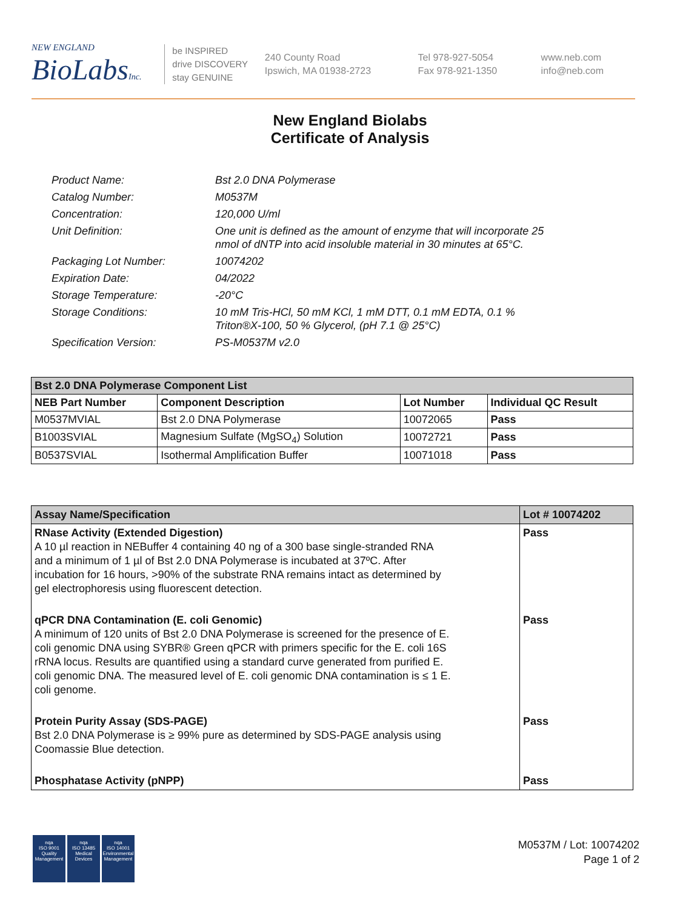NEW ENGLAND
BioLabsInc.
be INSPIRED
drive DISCOVERY
stay GENUINE
240 County Road
Ipswich, MA 01938-2723
Tel 978-927-5054
Fax 978-921-1350
www.neb.com
info@neb.com
New England Biolabs
Certificate of Analysis
| Product Name: | Bst 2.0 DNA Polymerase |
| Catalog Number: | M0537M |
| Concentration: | 120,000 U/ml |
| Unit Definition: | One unit is defined as the amount of enzyme that will incorporate 25 nmol of dNTP into acid insoluble material in 30 minutes at 65°C. |
| Packaging Lot Number: | 10074202 |
| Expiration Date: | 04/2022 |
| Storage Temperature: | -20°C |
| Storage Conditions: | 10 mM Tris-HCl, 50 mM KCl, 1 mM DTT, 0.1 mM EDTA, 0.1 % Triton®X-100, 50 % Glycerol, (pH 7.1 @ 25°C) |
| Specification Version: | PS-M0537M v2.0 |
| Bst 2.0 DNA Polymerase Component List | | | |
| --- | --- | --- | --- |
| NEB Part Number | Component Description | Lot Number | Individual QC Result |
| M0537MVIAL | Bst 2.0 DNA Polymerase | 10072065 | Pass |
| B1003SVIAL | Magnesium Sulfate (MgSO<sub>4</sub>) Solution | 10072721 | Pass |
| B0537SVIAL | Isothermal Amplification Buffer | 10071018 | Pass |
| Assay Name/Specification | Lot # 10074202 |
| --- | --- |
| RNase Activity (Extended Digestion) A 10 µl reaction in NEBuffer 4 containing 40 ng of a 300 base single-stranded RNA and a minimum of 1 µl of Bst 2.0 DNA Polymerase is incubated at 37ºC. After incubation for 16 hours, >90% of the substrate RNA remains intact as determined by gel electrophoresis using fluorescent detection. | Pass |
| qPCR DNA Contamination (E. coli Genomic) A minimum of 120 units of Bst 2.0 DNA Polymerase is screened for the presence of E. coli genomic DNA using SYBR® Green qPCR with primers specific for the E. coli 16S rRNA locus. Results are quantified using a standard curve generated from purified E. coli genomic DNA. The measured level of E. coli genomic DNA contamination is ≤ 1 E. coli genome. | Pass |
| Protein Purity Assay (SDS-PAGE) Bst 2.0 DNA Polymerase is ≥ 99% pure as determined by SDS-PAGE analysis using Coomassie Blue detection. | Pass |
| Phosphatase Activity (pNPP) | Pass |
nqa
ISO 9001
Quality Management
nqa
ISO 13485
Medical Devices
nqa
ISO 14001
Environmental Management
M0537M / Lot: 10074202
Page 1 of 2